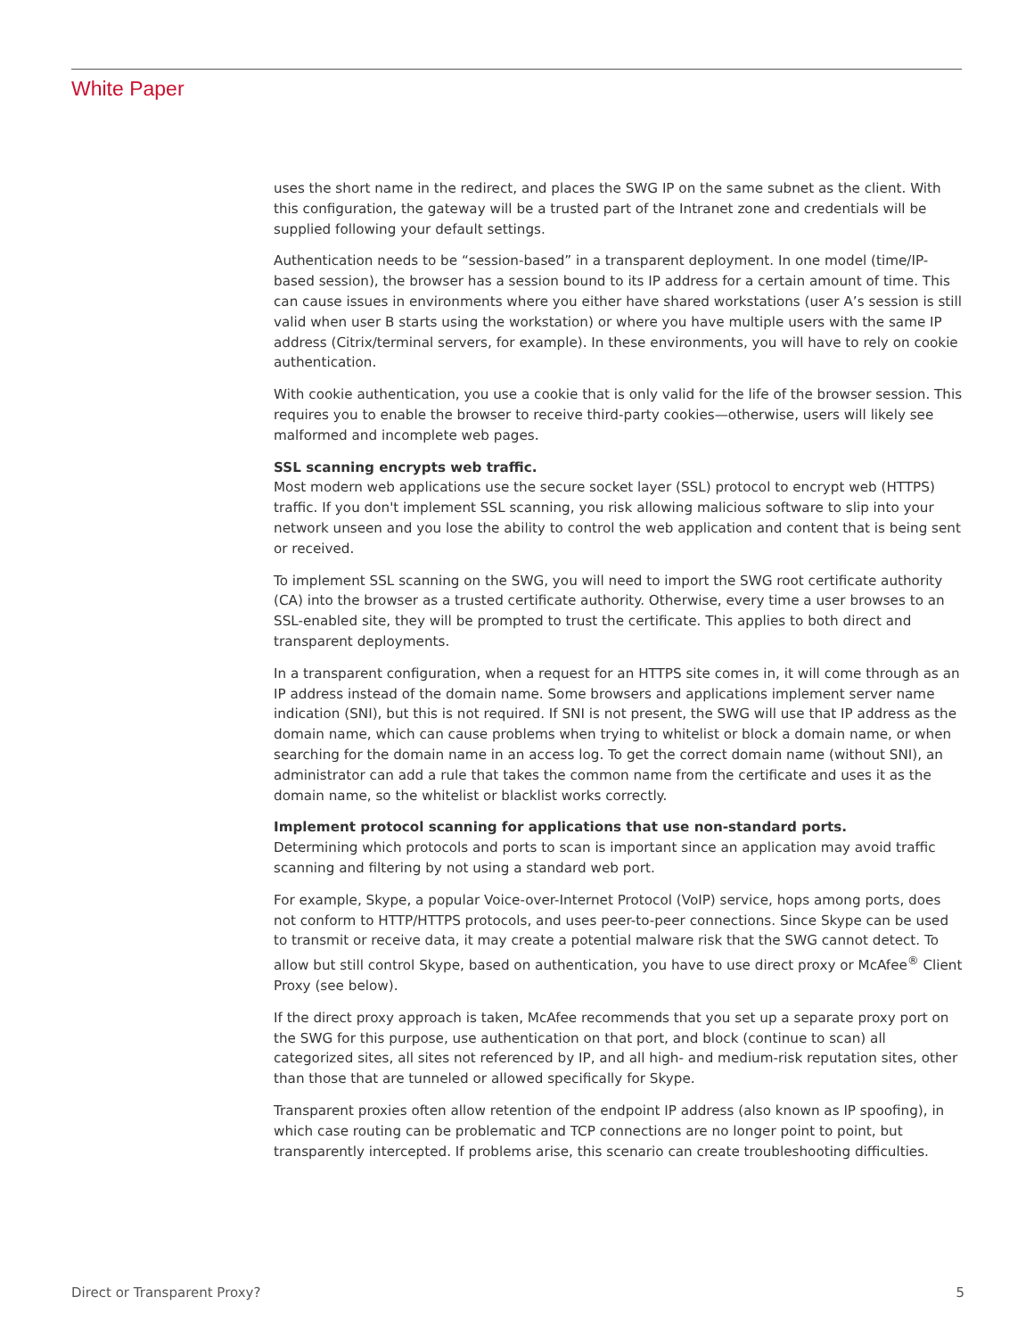White Paper
uses the short name in the redirect, and places the SWG IP on the same subnet as the client. With this configuration, the gateway will be a trusted part of the Intranet zone and credentials will be supplied following your default settings.
Authentication needs to be “session-based” in a transparent deployment. In one model (time/IP-based session), the browser has a session bound to its IP address for a certain amount of time. This can cause issues in environments where you either have shared workstations (user A’s session is still valid when user B starts using the workstation) or where you have multiple users with the same IP address (Citrix/terminal servers, for example). In these environments, you will have to rely on cookie authentication.
With cookie authentication, you use a cookie that is only valid for the life of the browser session. This requires you to enable the browser to receive third-party cookies—otherwise, users will likely see malformed and incomplete web pages.
SSL scanning encrypts web traffic.
Most modern web applications use the secure socket layer (SSL) protocol to encrypt web (HTTPS) traffic. If you don't implement SSL scanning, you risk allowing malicious software to slip into your network unseen and you lose the ability to control the web application and content that is being sent or received.
To implement SSL scanning on the SWG, you will need to import the SWG root certificate authority (CA) into the browser as a trusted certificate authority. Otherwise, every time a user browses to an SSL-enabled site, they will be prompted to trust the certificate. This applies to both direct and transparent deployments.
In a transparent configuration, when a request for an HTTPS site comes in, it will come through as an IP address instead of the domain name. Some browsers and applications implement server name indication (SNI), but this is not required. If SNI is not present, the SWG will use that IP address as the domain name, which can cause problems when trying to whitelist or block a domain name, or when searching for the domain name in an access log. To get the correct domain name (without SNI), an administrator can add a rule that takes the common name from the certificate and uses it as the domain name, so the whitelist or blacklist works correctly.
Implement protocol scanning for applications that use non-standard ports.
Determining which protocols and ports to scan is important since an application may avoid traffic scanning and filtering by not using a standard web port.
For example, Skype, a popular Voice-over-Internet Protocol (VoIP) service, hops among ports, does not conform to HTTP/HTTPS protocols, and uses peer-to-peer connections. Since Skype can be used to transmit or receive data, it may create a potential malware risk that the SWG cannot detect. To allow but still control Skype, based on authentication, you have to use direct proxy or McAfee<sup>®</sup> Client Proxy (see below).
If the direct proxy approach is taken, McAfee recommends that you set up a separate proxy port on the SWG for this purpose, use authentication on that port, and block (continue to scan) all categorized sites, all sites not referenced by IP, and all high- and medium-risk reputation sites, other than those that are tunneled or allowed specifically for Skype.
Transparent proxies often allow retention of the endpoint IP address (also known as IP spoofing), in which case routing can be problematic and TCP connections are no longer point to point, but transparently intercepted. If problems arise, this scenario can create troubleshooting difficulties.
Direct or Transparent Proxy? 5